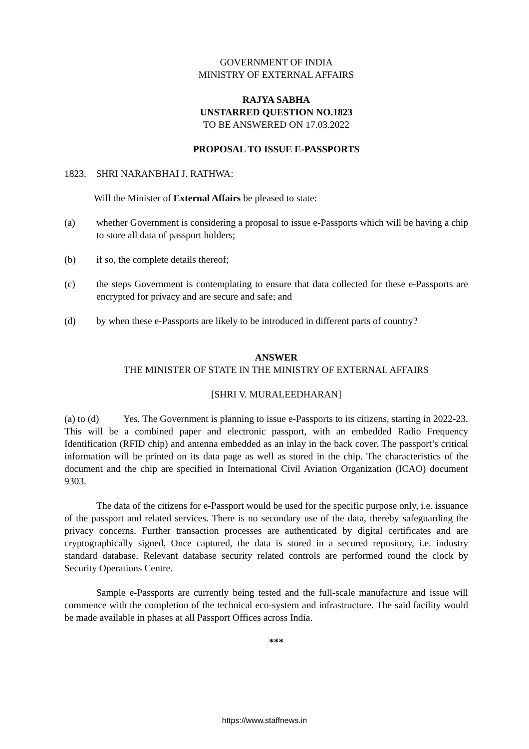GOVERNMENT OF INDIA
MINISTRY OF EXTERNAL AFFAIRS
RAJYA SABHA
UNSTARRED QUESTION NO.1823
TO BE ANSWERED ON 17.03.2022
PROPOSAL TO ISSUE E-PASSPORTS
1823. SHRI NARANBHAI J. RATHWA:
Will the Minister of External Affairs be pleased to state:
(a) whether Government is considering a proposal to issue e-Passports which will be having a chip to store all data of passport holders;
(b) if so, the complete details thereof;
(c) the steps Government is contemplating to ensure that data collected for these e-Passports are encrypted for privacy and are secure and safe; and
(d) by when these e-Passports are likely to be introduced in different parts of country?
ANSWER
THE MINISTER OF STATE IN THE MINISTRY OF EXTERNAL AFFAIRS
[SHRI V. MURALEEDHARAN]
(a) to (d) Yes. The Government is planning to issue e-Passports to its citizens, starting in 2022-23. This will be a combined paper and electronic passport, with an embedded Radio Frequency Identification (RFID chip) and antenna embedded as an inlay in the back cover. The passport’s critical information will be printed on its data page as well as stored in the chip. The characteristics of the document and the chip are specified in International Civil Aviation Organization (ICAO) document 9303.
The data of the citizens for e-Passport would be used for the specific purpose only, i.e. issuance of the passport and related services. There is no secondary use of the data, thereby safeguarding the privacy concerns. Further transaction processes are authenticated by digital certificates and are cryptographically signed, Once captured, the data is stored in a secured repository, i.e. industry standard database. Relevant database security related controls are performed round the clock by Security Operations Centre.
Sample e-Passports are currently being tested and the full-scale manufacture and issue will commence with the completion of the technical eco-system and infrastructure. The said facility would be made available in phases at all Passport Offices across India.
***
https://www.staffnews.in